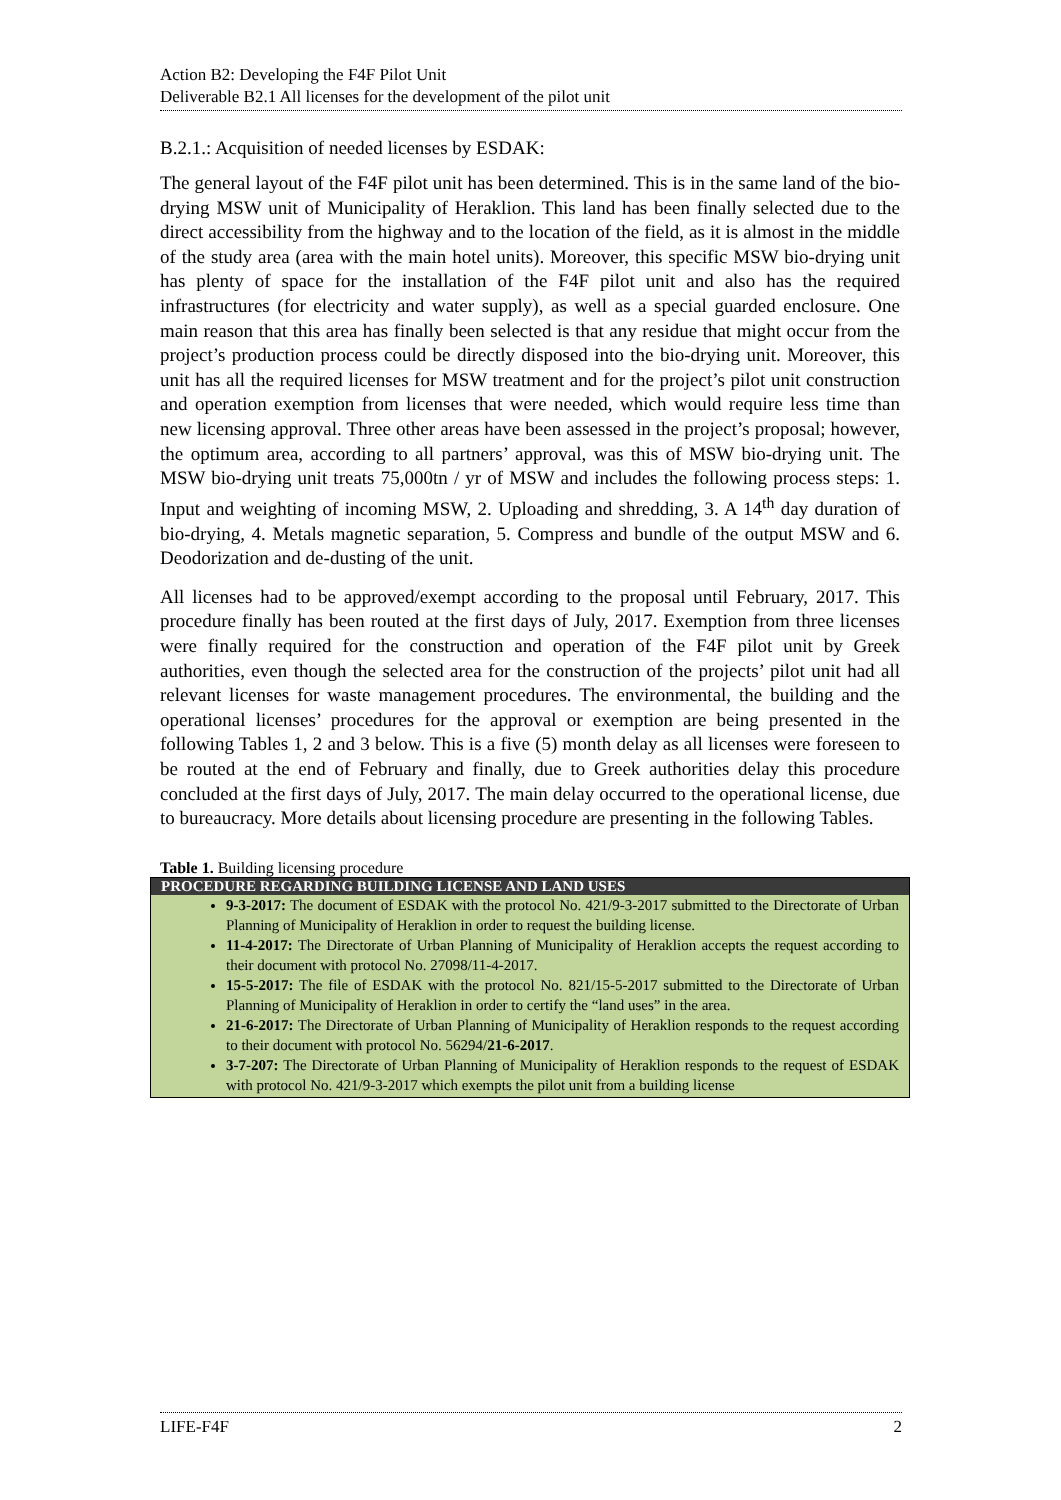Action B2: Developing the F4F Pilot Unit
Deliverable B2.1 All licenses for the development of the pilot unit
B.2.1.: Acquisition of needed licenses by ESDAK:
The general layout of the F4F pilot unit has been determined. This is in the same land of the bio-drying MSW unit of Municipality of Heraklion. This land has been finally selected due to the direct accessibility from the highway and to the location of the field, as it is almost in the middle of the study area (area with the main hotel units). Moreover, this specific MSW bio-drying unit has plenty of space for the installation of the F4F pilot unit and also has the required infrastructures (for electricity and water supply), as well as a special guarded enclosure. One main reason that this area has finally been selected is that any residue that might occur from the project’s production process could be directly disposed into the bio-drying unit. Moreover, this unit has all the required licenses for MSW treatment and for the project’s pilot unit construction and operation exemption from licenses that were needed, which would require less time than new licensing approval. Three other areas have been assessed in the project’s proposal; however, the optimum area, according to all partners’ approval, was this of MSW bio-drying unit. The MSW bio-drying unit treats 75,000tn / yr of MSW and includes the following process steps: 1. Input and weighting of incoming MSW, 2. Uploading and shredding, 3. A 14<sup>th</sup> day duration of bio-drying, 4. Metals magnetic separation, 5. Compress and bundle of the output MSW and 6. Deodorization and de-dusting of the unit.
All licenses had to be approved/exempt according to the proposal until February, 2017. This procedure finally has been routed at the first days of July, 2017. Exemption from three licenses were finally required for the construction and operation of the F4F pilot unit by Greek authorities, even though the selected area for the construction of the projects’ pilot unit had all relevant licenses for waste management procedures. The environmental, the building and the operational licenses’ procedures for the approval or exemption are being presented in the following Tables 1, 2 and 3 below. This is a five (5) month delay as all licenses were foreseen to be routed at the end of February and finally, due to Greek authorities delay this procedure concluded at the first days of July, 2017. The main delay occurred to the operational license, due to bureaucracy. More details about licensing procedure are presenting in the following Tables.
Table 1. Building licensing procedure
| PROCEDURE REGARDING BUILDING LICENSE AND LAND USES |
| --- |
| 9-3-2017: The document of ESDAK with the protocol No. 421/9-3-2017 submitted to the Directorate of Urban Planning of Municipality of Heraklion in order to request the building license. 11-4-2017: The Directorate of Urban Planning of Municipality of Heraklion accepts the request according to their document with protocol No. 27098/11-4-2017. 15-5-2017: The file of ESDAK with the protocol No. 821/15-5-2017 submitted to the Directorate of Urban Planning of Municipality of Heraklion in order to certify the “land uses” in the area. 21-6-2017: The Directorate of Urban Planning of Municipality of Heraklion responds to the request according to their document with protocol No. 56294/ 21-6-2017 . 3-7-207: The Directorate of Urban Planning of Municipality of Heraklion responds to the request of ESDAK with protocol No. 421/9-3-2017 which exempts the pilot unit from a building license |
LIFE-F4F 2